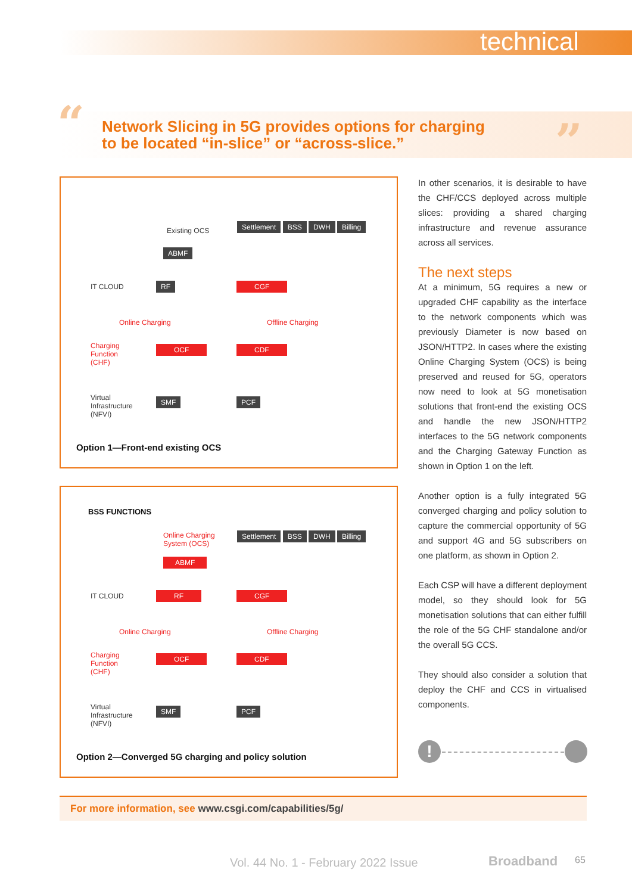technical
“
Network Slicing in 5G provides options for charging
to be located “in-slice” or “across-slice.”
”
Existing OCS Settlement BSS DWH Billing
ABMF
IT CLOUD RF CGF
Online Charging Offline Charging
Charging
Function
(CHF)
OCF CDF
Virtual
Infrastructure
(NFVI)
SMF PCF
Option 1—Front-end existing OCS
BSS FUNCTIONS
Online Charging
System (OCS)
Settlement BSS DWH Billing
ABMF
IT CLOUD RF CGF
Online Charging Offline Charging
Charging
Function
(CHF)
OCF CDF
Virtual
Infrastructure
(NFVI)
SMF PCF
Option 2—Converged 5G charging and policy solution
In other scenarios, it is desirable to have the CHF/CCS deployed across multiple slices: providing a shared charging infrastructure and revenue assurance across all services.
The next steps
At a minimum, 5G requires a new or upgraded CHF capability as the interface to the network components which was previously Diameter is now based on JSON/HTTP2. In cases where the existing Online Charging System (OCS) is being preserved and reused for 5G, operators now need to look at 5G monetisation solutions that front-end the existing OCS and handle the new JSON/HTTP2 interfaces to the 5G network components and the Charging Gateway Function as shown in Option 1 on the left.
Another option is a fully integrated 5G converged charging and policy solution to capture the commercial opportunity of 5G and support 4G and 5G subscribers on one platform, as shown in Option 2.
Each CSP will have a different deployment model, so they should look for 5G monetisation solutions that can either fulfill the role of the 5G CHF standalone and/or the overall 5G CCS.
They should also consider a solution that deploy the CHF and CCS in virtualised components.
!
For more information, see www.csgi.com/capabilities/5g/
Vol. 44 No. 1 - February 2022 Issue
Broadband 65